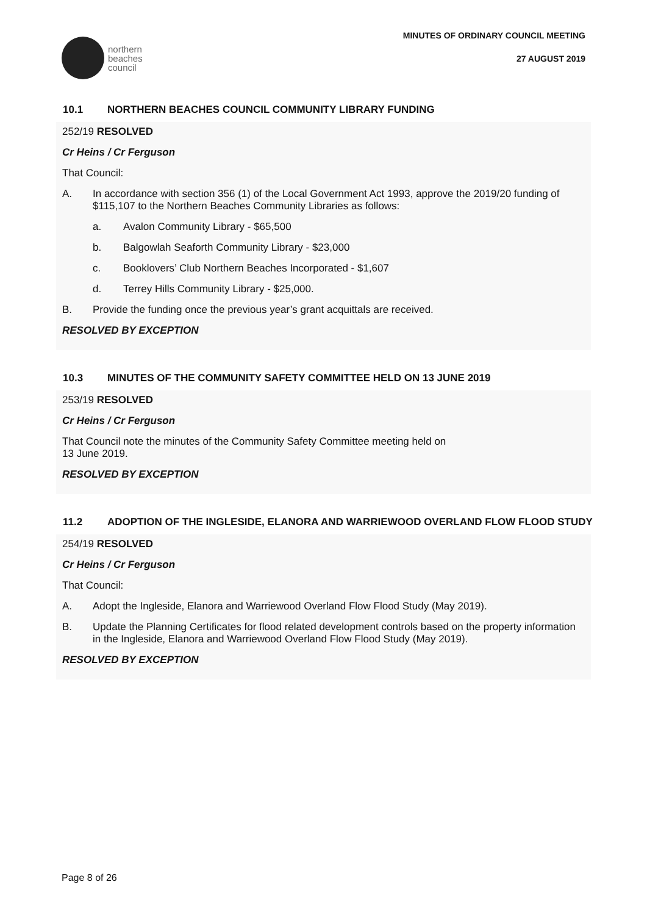northern
beaches
council
MINUTES OF ORDINARY COUNCIL MEETING
27 AUGUST 2019
10.1 NORTHERN BEACHES COUNCIL COMMUNITY LIBRARY FUNDING
252/19 RESOLVED
Cr Heins / Cr Ferguson
That Council:
A. In accordance with section 356 (1) of the Local Government Act 1993, approve the 2019/20 funding of $115,107 to the Northern Beaches Community Libraries as follows:
a. Avalon Community Library - $65,500
b. Balgowlah Seaforth Community Library - $23,000
c. Booklovers’ Club Northern Beaches Incorporated - $1,607
d. Terrey Hills Community Library - $25,000.
B. Provide the funding once the previous year’s grant acquittals are received.
RESOLVED BY EXCEPTION
10.3 MINUTES OF THE COMMUNITY SAFETY COMMITTEE HELD ON 13 JUNE 2019
253/19 RESOLVED
Cr Heins / Cr Ferguson
That Council note the minutes of the Community Safety Committee meeting held on
13 June 2019.
RESOLVED BY EXCEPTION
11.2 ADOPTION OF THE INGLESIDE, ELANORA AND WARRIEWOOD OVERLAND FLOW FLOOD STUDY
254/19 RESOLVED
Cr Heins / Cr Ferguson
That Council:
A. Adopt the Ingleside, Elanora and Warriewood Overland Flow Flood Study (May 2019).
B. Update the Planning Certificates for flood related development controls based on the property information in the Ingleside, Elanora and Warriewood Overland Flow Flood Study (May 2019).
RESOLVED BY EXCEPTION
Page 8 of 26